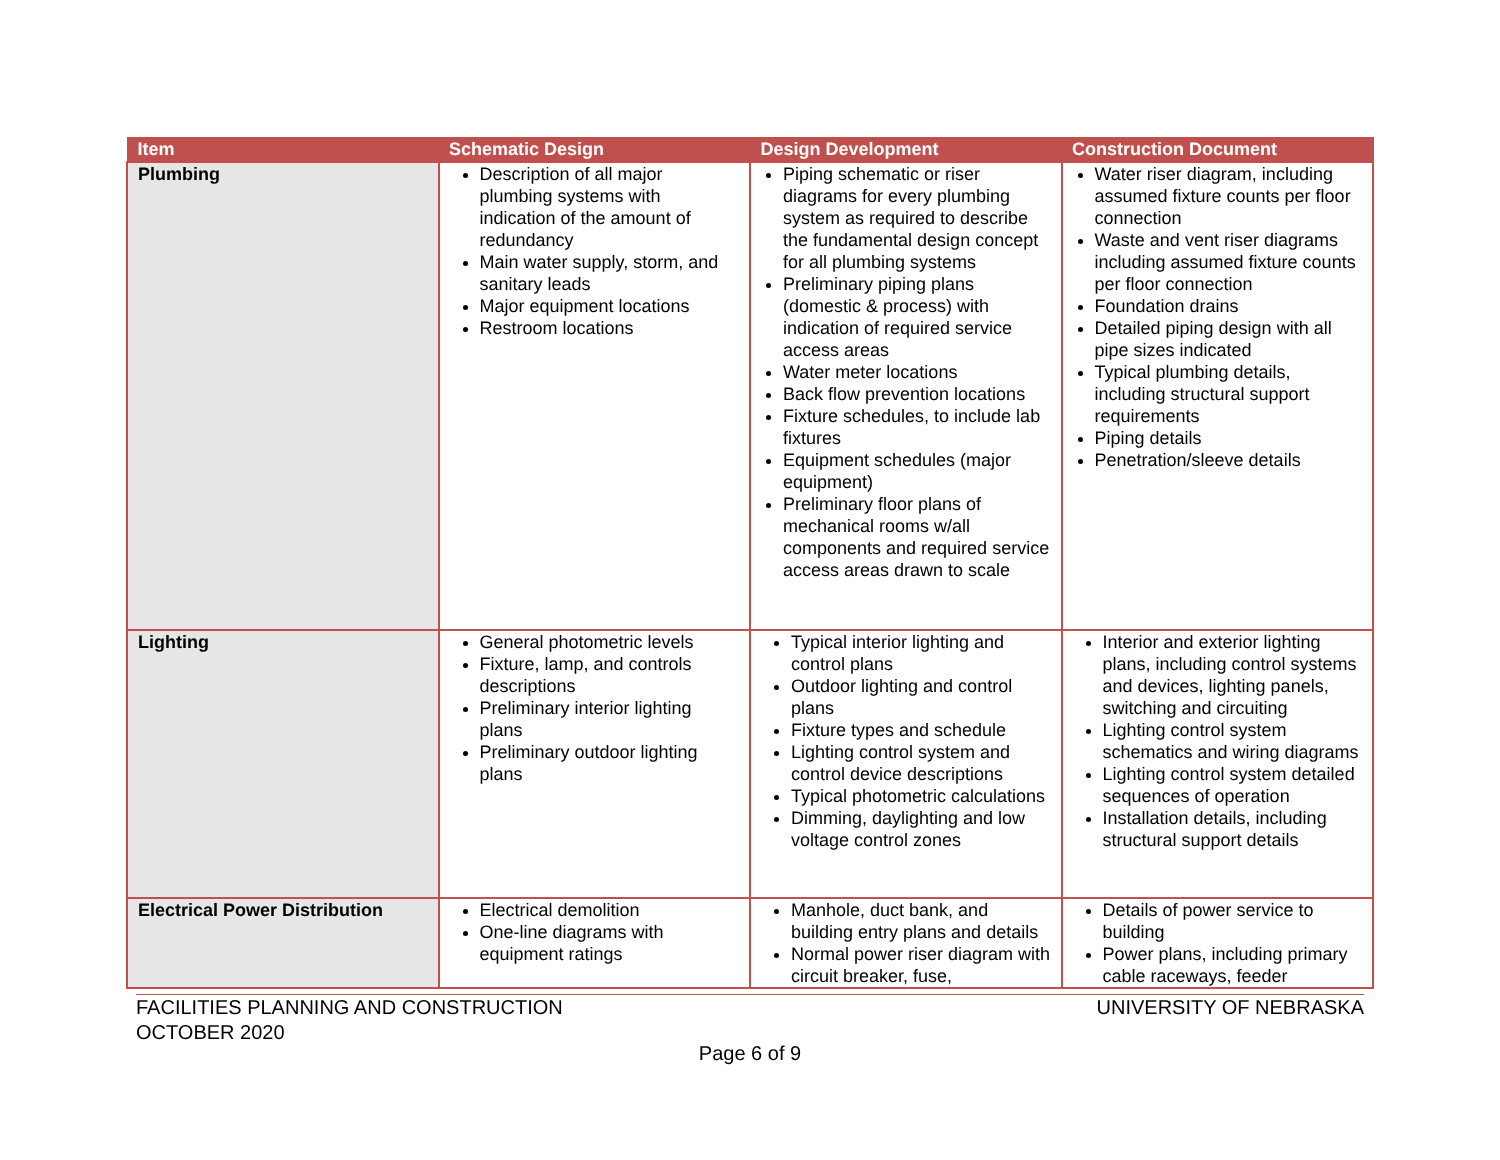| Item | Schematic Design | Design Development | Construction Document |
| --- | --- | --- | --- |
| Plumbing | Description of all major plumbing systems with indication of the amount of redundancy Main water supply, storm, and sanitary leads Major equipment locations Restroom locations | Piping schematic or riser diagrams for every plumbing system as required to describe the fundamental design concept for all plumbing systems Preliminary piping plans (domestic & process) with indication of required service access areas Water meter locations Back flow prevention locations Fixture schedules, to include lab fixtures Equipment schedules (major equipment) Preliminary floor plans of mechanical rooms w/all components and required service access areas drawn to scale | Water riser diagram, including assumed fixture counts per floor connection Waste and vent riser diagrams including assumed fixture counts per floor connection Foundation drains Detailed piping design with all pipe sizes indicated Typical plumbing details, including structural support requirements Piping details Penetration/sleeve details |
| Lighting | General photometric levels Fixture, lamp, and controls descriptions Preliminary interior lighting plans Preliminary outdoor lighting plans | Typical interior lighting and control plans Outdoor lighting and control plans Fixture types and schedule Lighting control system and control device descriptions Typical photometric calculations Dimming, daylighting and low voltage control zones | Interior and exterior lighting plans, including control systems and devices, lighting panels, switching and circuiting Lighting control system schematics and wiring diagrams Lighting control system detailed sequences of operation Installation details, including structural support details |
| Electrical Power Distribution | Electrical demolition One-line diagrams with equipment ratings | Manhole, duct bank, and building entry plans and details Normal power riser diagram with circuit breaker, fuse, | Details of power service to building Power plans, including primary cable raceways, feeder |
UNIVERSITY OF NEBRASKA FACILITIES PLANNING AND CONSTRUCTION
OCTOBER 2020
Page 6 of 9